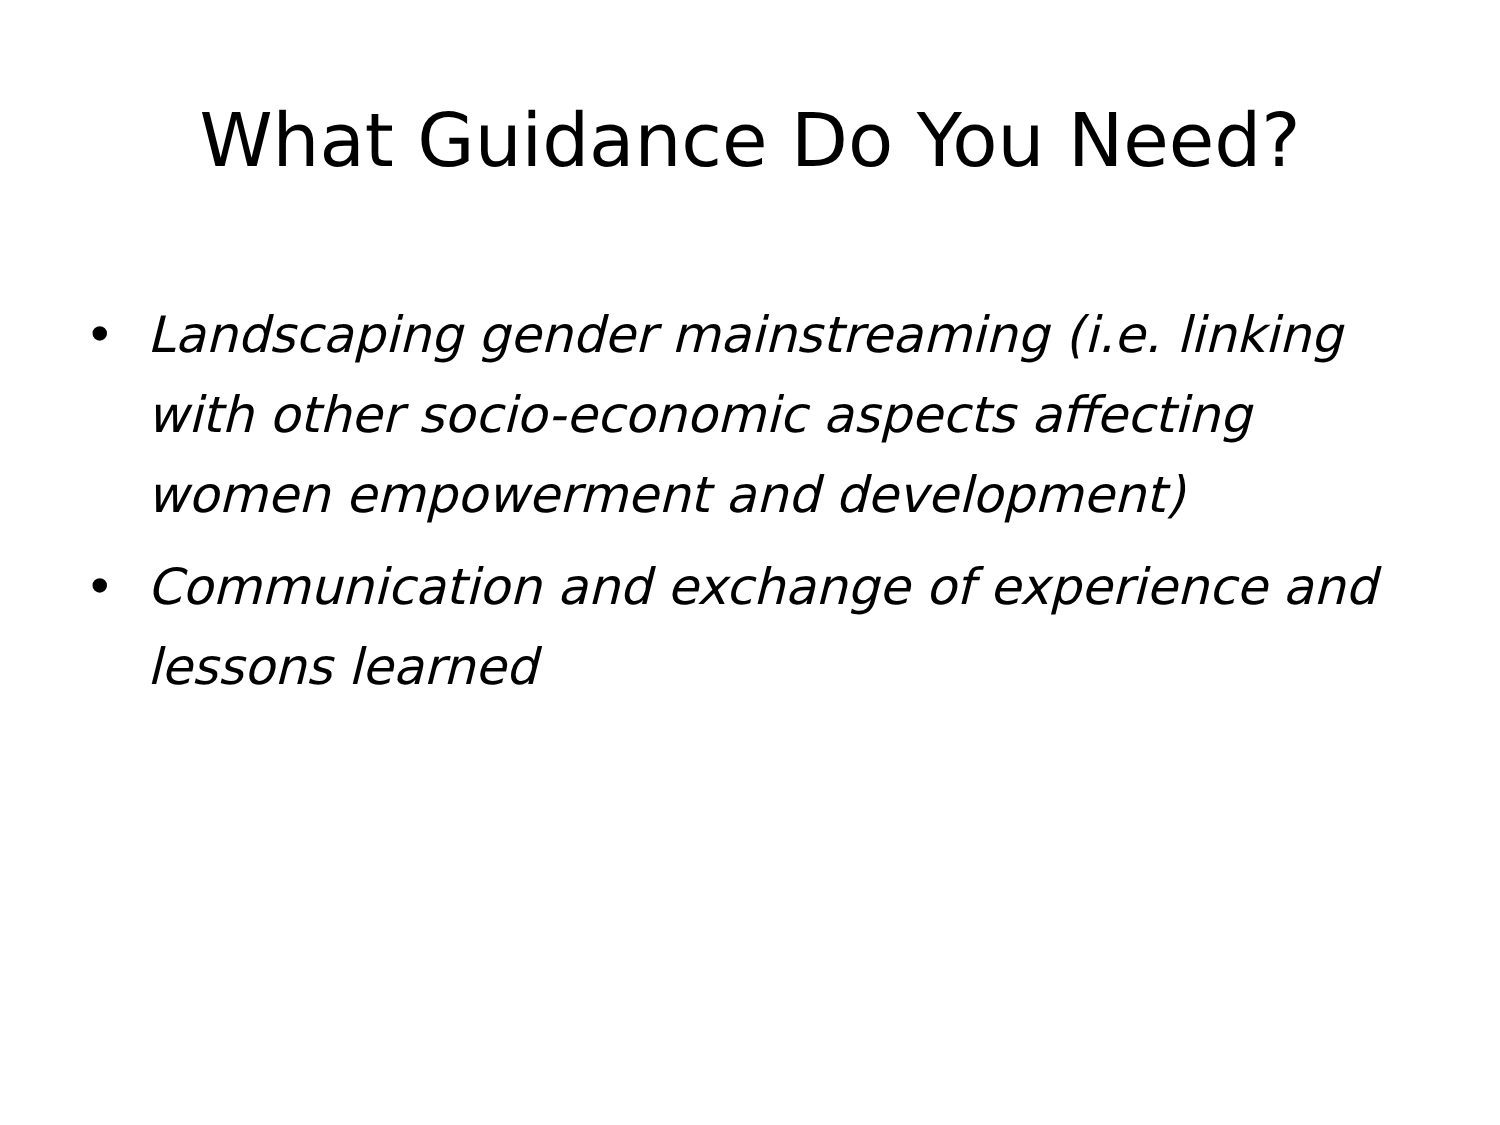What Guidance Do You Need?
• Landscaping gender mainstreaming (i.e. linking with other socio-economic aspects affecting women empowerment and development)
• Communication and exchange of experience and lessons learned